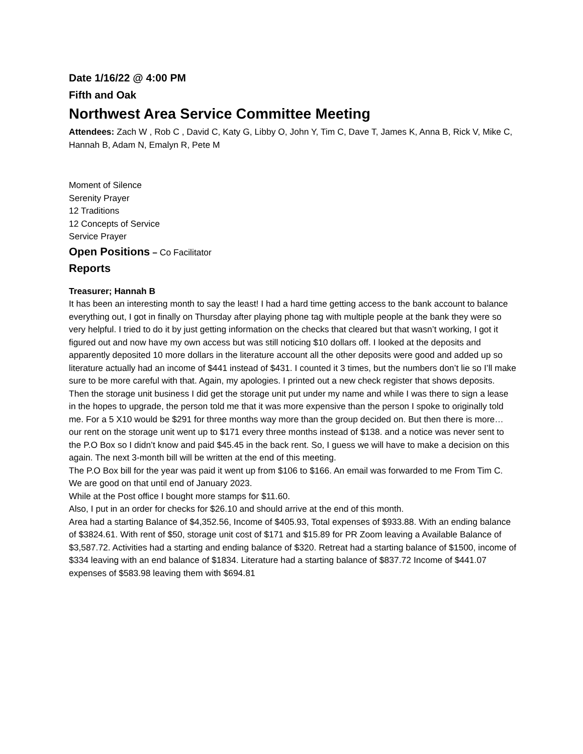Date 1/16/22 @ 4:00 PM
Fifth and Oak
Northwest Area Service Committee Meeting
Attendees: Zach W , Rob C , David C, Katy G, Libby O, John Y, Tim C, Dave T, James K, Anna B, Rick V, Mike C, Hannah B, Adam N, Emalyn R, Pete M
Moment of Silence
Serenity Prayer
12 Traditions
12 Concepts of Service
Service Prayer
Open Positions – Co Facilitator
Reports
Treasurer; Hannah B
It has been an interesting month to say the least! I had a hard time getting access to the bank account to balance everything out, I got in finally on Thursday after playing phone tag with multiple people at the bank they were so very helpful. I tried to do it by just getting information on the checks that cleared but that wasn’t working, I got it figured out and now have my own access but was still noticing $10 dollars off. I looked at the deposits and apparently deposited 10 more dollars in the literature account all the other deposits were good and added up so literature actually had an income of $441 instead of $431. I counted it 3 times, but the numbers don’t lie so I’ll make sure to be more careful with that. Again, my apologies. I printed out a new check register that shows deposits.
Then the storage unit business I did get the storage unit put under my name and while I was there to sign a lease in the hopes to upgrade, the person told me that it was more expensive than the person I spoke to originally told me. For a 5 X10 would be $291 for three months way more than the group decided on. But then there is more… our rent on the storage unit went up to $171 every three months instead of $138. and a notice was never sent to the P.O Box so I didn’t know and paid $45.45 in the back rent. So, I guess we will have to make a decision on this again. The next 3-month bill will be written at the end of this meeting.
The P.O Box bill for the year was paid it went up from $106 to $166. An email was forwarded to me From Tim C. We are good on that until end of January 2023.
While at the Post office I bought more stamps for $11.60.
Also, I put in an order for checks for $26.10 and should arrive at the end of this month.
Area had a starting Balance of $4,352.56, Income of $405.93, Total expenses of $933.88. With an ending balance of $3824.61. With rent of $50, storage unit cost of $171 and $15.89 for PR Zoom leaving a Available Balance of $3,587.72. Activities had a starting and ending balance of $320. Retreat had a starting balance of $1500, income of $334 leaving with an end balance of $1834. Literature had a starting balance of $837.72 Income of $441.07 expenses of $583.98 leaving them with $694.81